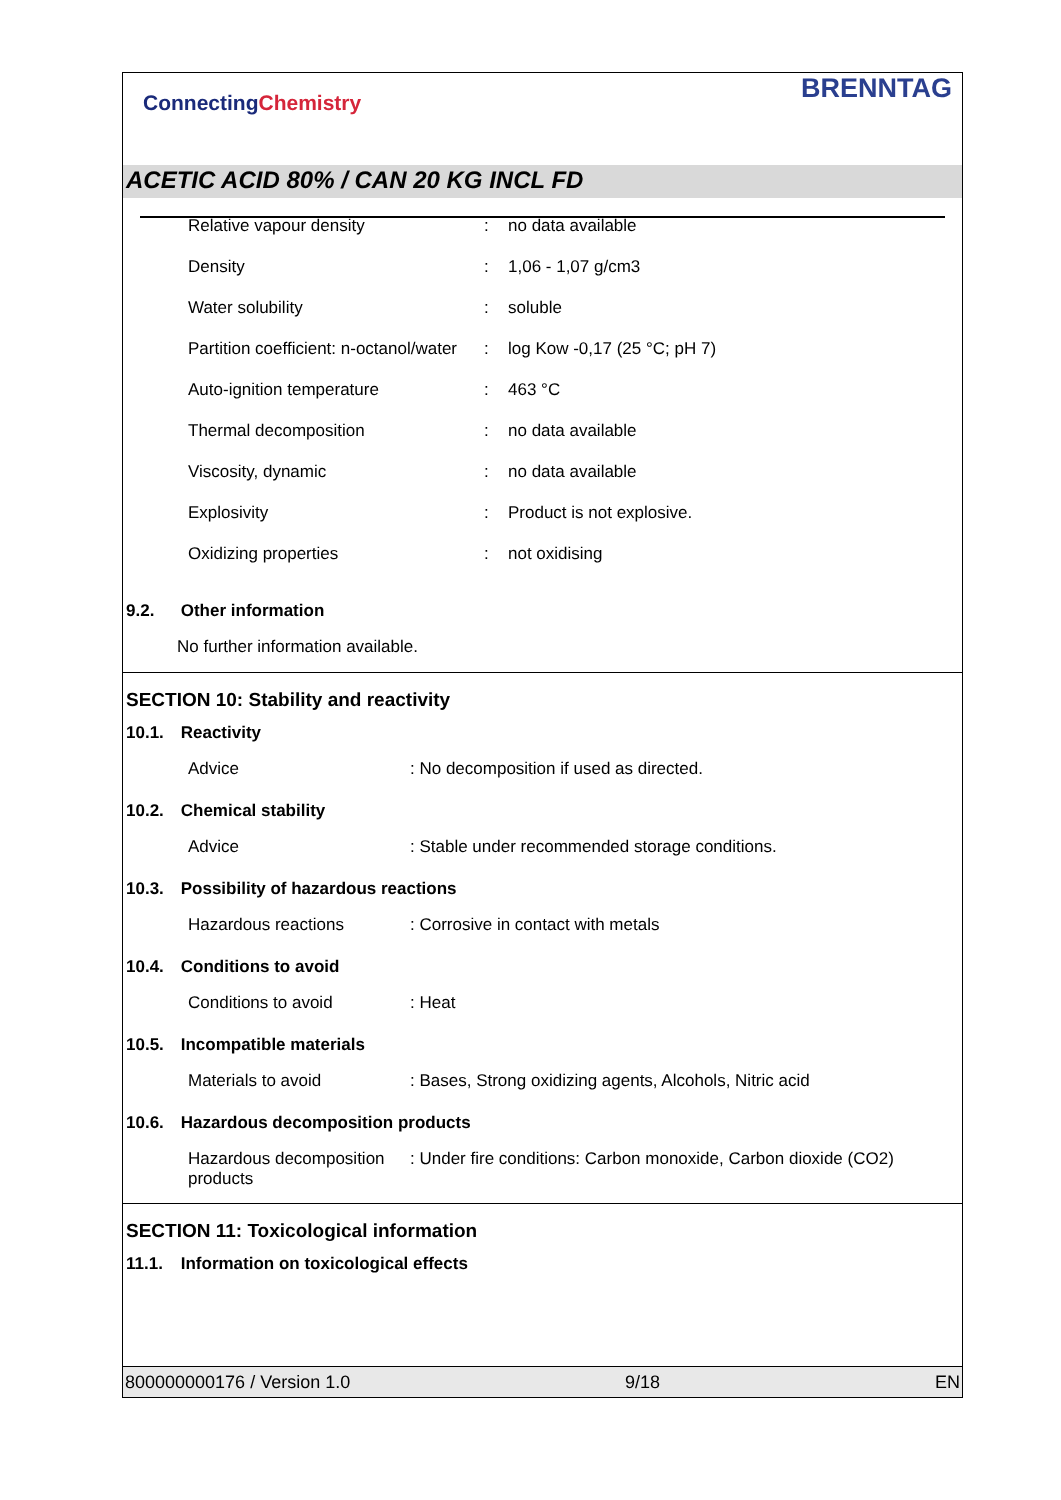ConnectingChemistry
BRENNTAG
ACETIC ACID 80% / CAN 20 KG INCL FD
| Relative vapour density | : | no data available |
| Density | : | 1,06 - 1,07 g/cm3 |
| Water solubility | : | soluble |
| Partition coefficient: n-octanol/water | : | log Kow -0,17 (25 °C; pH 7) |
| Auto-ignition temperature | : | 463 °C |
| Thermal decomposition | : | no data available |
| Viscosity, dynamic | : | no data available |
| Explosivity | : | Product is not explosive. |
| Oxidizing properties | : | not oxidising |
9.2. Other information
No further information available.
SECTION 10: Stability and reactivity
10.1. Reactivity
Advice : No decomposition if used as directed.
10.2. Chemical stability
Advice : Stable under recommended storage conditions.
10.3. Possibility of hazardous reactions
Hazardous reactions : Corrosive in contact with metals
10.4. Conditions to avoid
Conditions to avoid : Heat
10.5. Incompatible materials
Materials to avoid : Bases, Strong oxidizing agents, Alcohols, Nitric acid
10.6. Hazardous decomposition products
Hazardous decomposition products
: Under fire conditions: Carbon monoxide, Carbon dioxide (CO2)
SECTION 11: Toxicological information
11.1. Information on toxicological effects
800000000176 / Version 1.0 9/18 EN